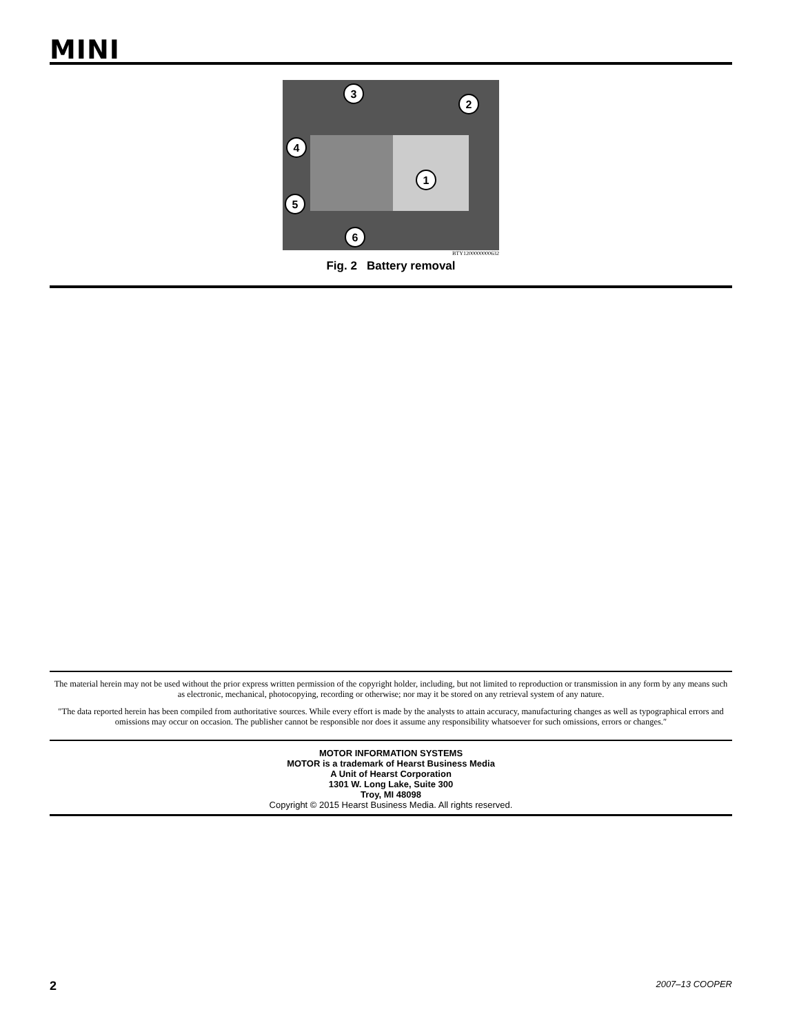MINI
1
2
3
4
5
6
BTY1200000000632
Fig. 2 Battery removal
The material herein may not be used without the prior express written permission of the copyright holder, including, but not limited to reproduction or transmission in any form by any means such as electronic, mechanical, photocopying, recording or otherwise; nor may it be stored on any retrieval system of any nature.
″The data reported herein has been compiled from authoritative sources. While every effort is made by the analysts to attain accuracy, manufacturing changes as well as typographical errors and omissions may occur on occasion. The publisher cannot be responsible nor does it assume any responsibility whatsoever for such omissions, errors or changes.″
MOTOR INFORMATION SYSTEMS
MOTOR is a trademark of Hearst Business Media
A Unit of Hearst Corporation
1301 W. Long Lake, Suite 300
Troy, MI 48098
Copyright © 2015 Hearst Business Media. All rights reserved.
2 2007–13 COOPER